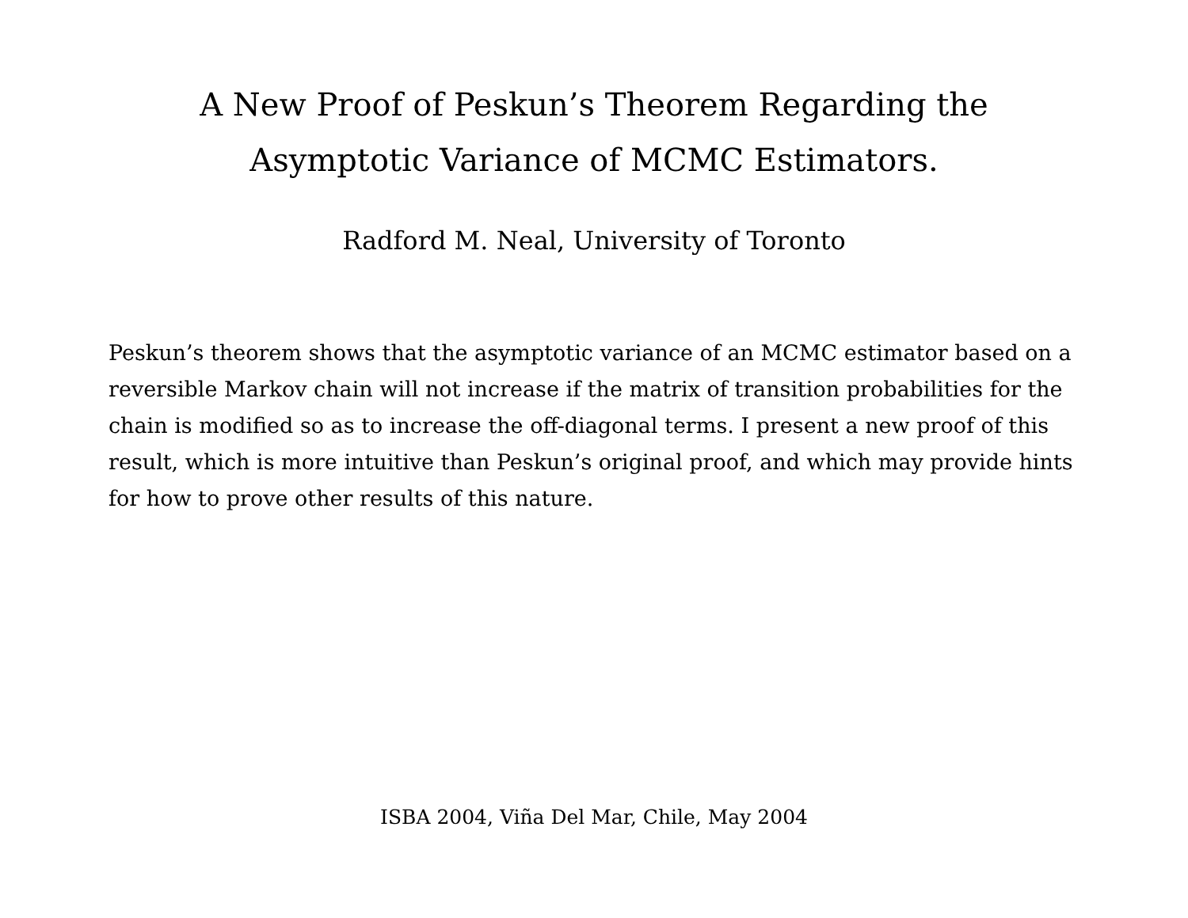A New Proof of Peskun’s Theorem Regarding the
Asymptotic Variance of MCMC Estimators.
Radford M. Neal, University of Toronto
Peskun’s theorem shows that the asymptotic variance of an MCMC estimator based on a reversible Markov chain will not increase if the matrix of transition probabilities for the chain is modified so as to increase the off-diagonal terms. I present a new proof of this result, which is more intuitive than Peskun’s original proof, and which may provide hints for how to prove other results of this nature.
ISBA 2004, Viña Del Mar, Chile, May 2004